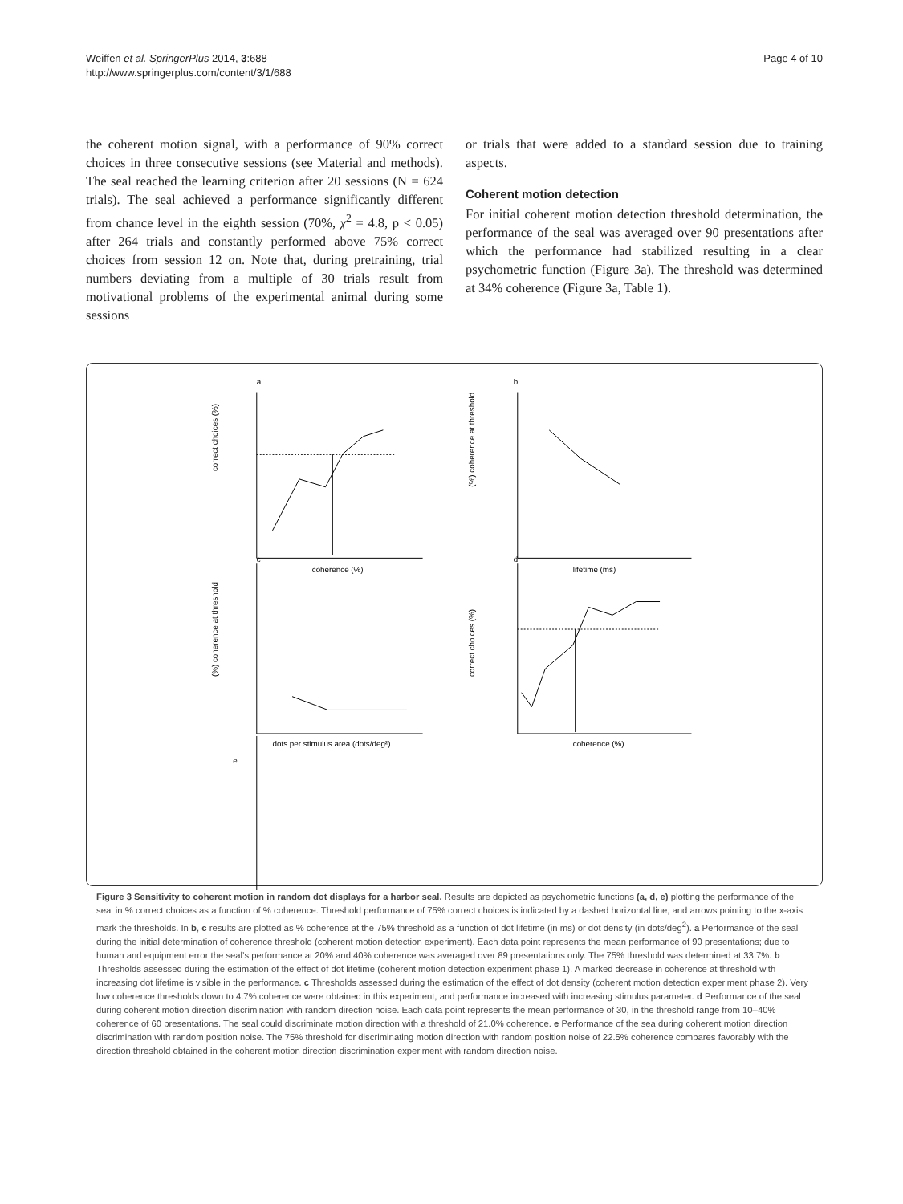Weiffen et al. SpringerPlus 2014, 3:688
http://www.springerplus.com/content/3/1/688
Page 4 of 10
the coherent motion signal, with a performance of 90% correct choices in three consecutive sessions (see Material and methods). The seal reached the learning criterion after 20 sessions (N = 624 trials). The seal achieved a performance significantly different from chance level in the eighth session (70%, χ<sup>2</sup> = 4.8, p < 0.05) after 264 trials and constantly performed above 75% correct choices from session 12 on. Note that, during pretraining, trial numbers deviating from a multiple of 30 trials result from motivational problems of the experimental animal during some sessions
or trials that were added to a standard session due to training aspects.
Coherent motion detection
For initial coherent motion detection threshold determination, the performance of the seal was averaged over 90 presentations after which the performance had stabilized resulting in a clear psychometric function (Figure 3a). The threshold was determined at 34% coherence (Figure 3a, Table 1).
a
b
c
d
coherence (%)
lifetime (ms)
dots per stimulus area (dots/deg²)
coherence (%)
correct choices (%)
(%) coherence at threshold
(%) coherence at threshold
correct choices (%)
e
Figure 3 Sensitivity to coherent motion in random dot displays for a harbor seal. Results are depicted as psychometric functions (a, d, e) plotting the performance of the seal in % correct choices as a function of % coherence. Threshold performance of 75% correct choices is indicated by a dashed horizontal line, and arrows pointing to the x-axis mark the thresholds. In b, c results are plotted as % coherence at the 75% threshold as a function of dot lifetime (in ms) or dot density (in dots/deg<sup>2</sup>). a Performance of the seal during the initial determination of coherence threshold (coherent motion detection experiment). Each data point represents the mean performance of 90 presentations; due to human and equipment error the seal’s performance at 20% and 40% coherence was averaged over 89 presentations only. The 75% threshold was determined at 33.7%. b Thresholds assessed during the estimation of the effect of dot lifetime (coherent motion detection experiment phase 1). A marked decrease in coherence at threshold with increasing dot lifetime is visible in the performance. c Thresholds assessed during the estimation of the effect of dot density (coherent motion detection experiment phase 2). Very low coherence thresholds down to 4.7% coherence were obtained in this experiment, and performance increased with increasing stimulus parameter. d Performance of the seal during coherent motion direction discrimination with random direction noise. Each data point represents the mean performance of 30, in the threshold range from 10–40% coherence of 60 presentations. The seal could discriminate motion direction with a threshold of 21.0% coherence. e Performance of the sea during coherent motion direction discrimination with random position noise. The 75% threshold for discriminating motion direction with random position noise of 22.5% coherence compares favorably with the direction threshold obtained in the coherent motion direction discrimination experiment with random direction noise.